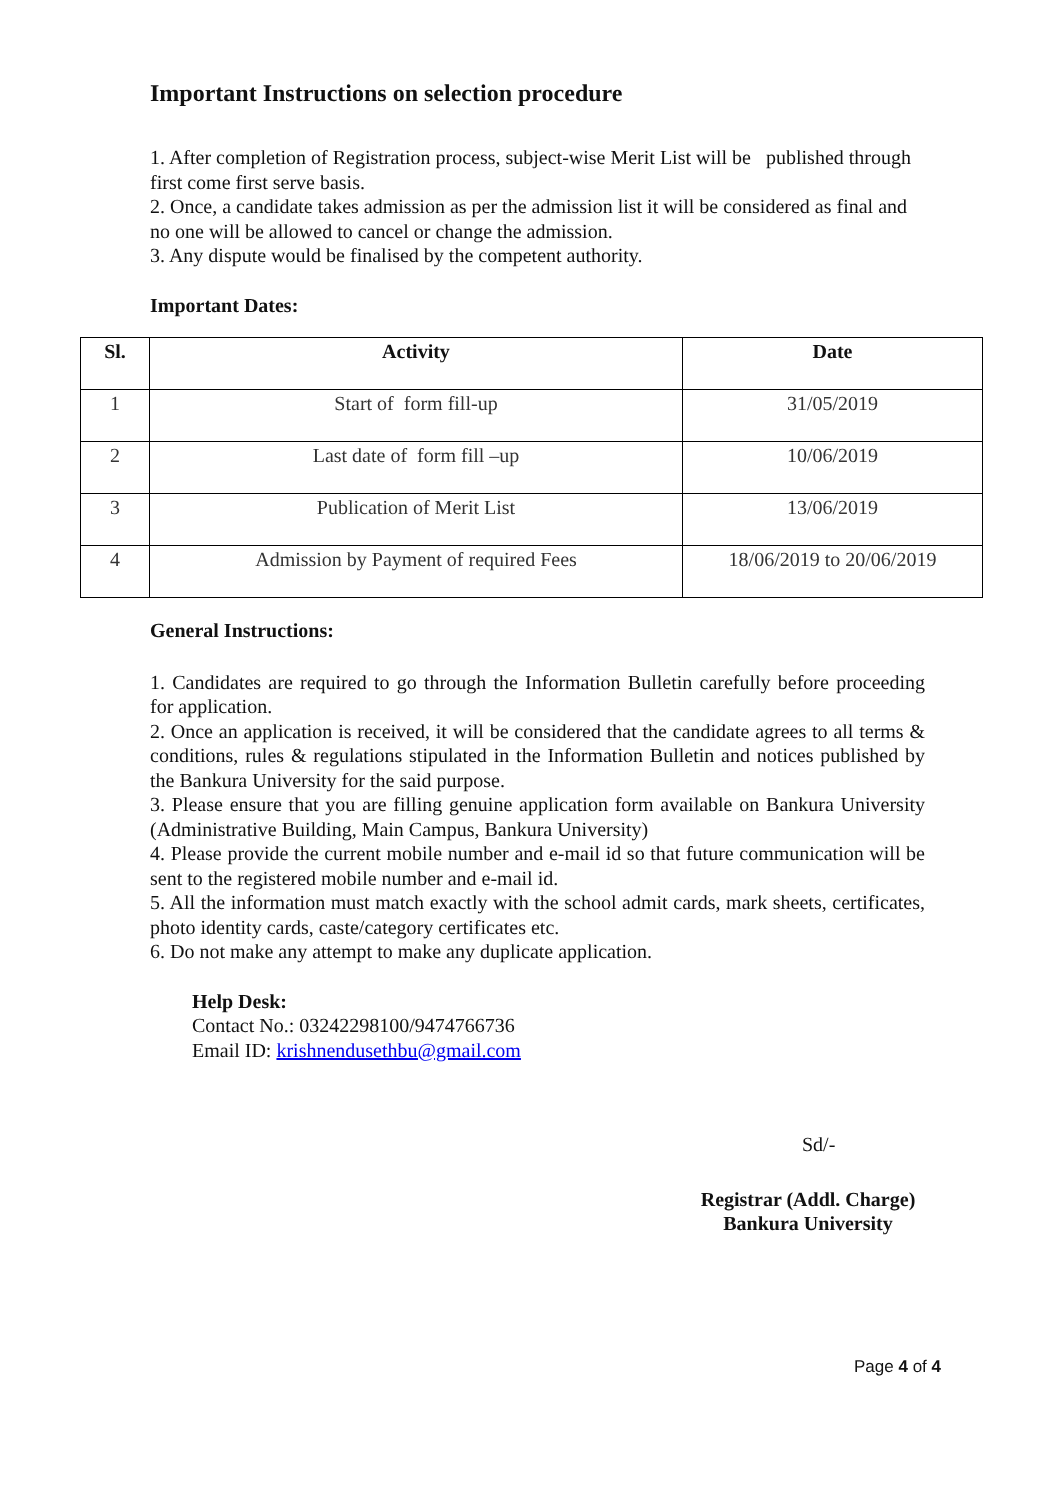Important Instructions on selection procedure
1. After completion of Registration process, subject-wise Merit List will be published through first come first serve basis.
2. Once, a candidate takes admission as per the admission list it will be considered as final and no one will be allowed to cancel or change the admission.
3. Any dispute would be finalised by the competent authority.
Important Dates:
| Sl. | Activity | Date |
| --- | --- | --- |
| 1 | Start of form fill-up | 31/05/2019 |
| 2 | Last date of form fill –up | 10/06/2019 |
| 3 | Publication of Merit List | 13/06/2019 |
| 4 | Admission by Payment of required Fees | 18/06/2019 to 20/06/2019 |
General Instructions:
1. Candidates are required to go through the Information Bulletin carefully before proceeding for application.
2. Once an application is received, it will be considered that the candidate agrees to all terms & conditions, rules & regulations stipulated in the Information Bulletin and notices published by the Bankura University for the said purpose.
3. Please ensure that you are filling genuine application form available on Bankura University (Administrative Building, Main Campus, Bankura University)
4. Please provide the current mobile number and e-mail id so that future communication will be sent to the registered mobile number and e-mail id.
5. All the information must match exactly with the school admit cards, mark sheets, certificates, photo identity cards, caste/category certificates etc.
6. Do not make any attempt to make any duplicate application.
Help Desk:
Contact No.: 03242298100/9474766736
Email ID: krishnendusethbu@gmail.com
Sd/-
Registrar (Addl. Charge)
Bankura University
Page 4 of 4